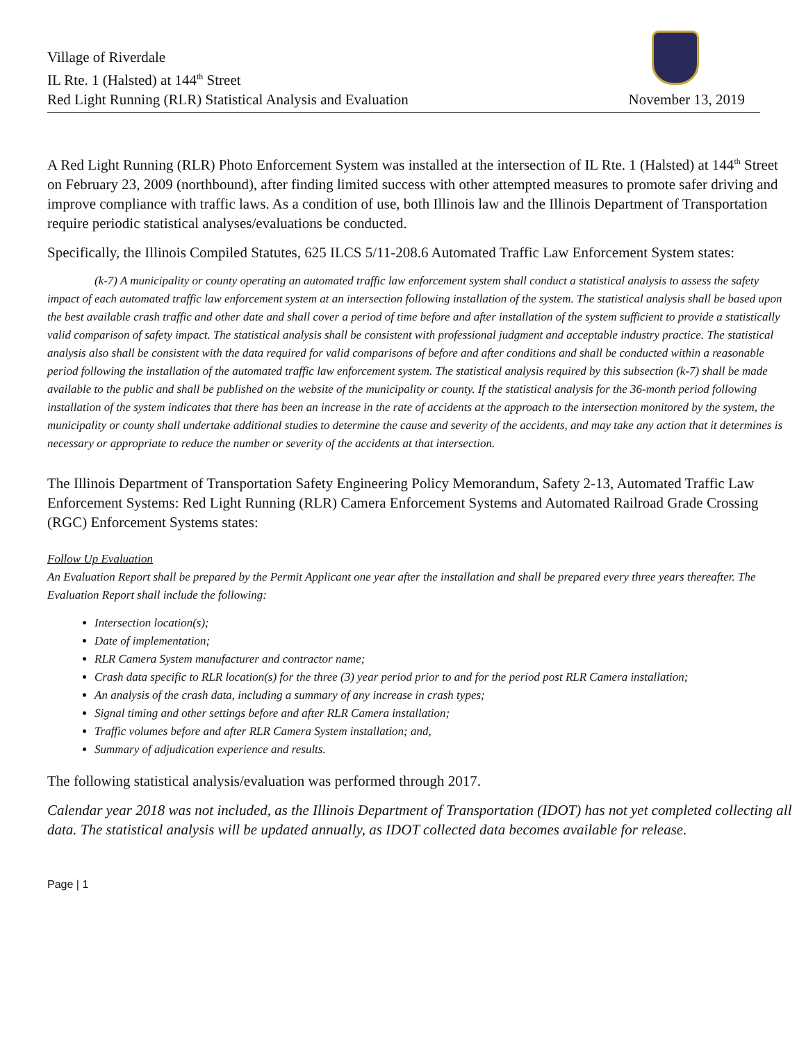Village of Riverdale
IL Rte. 1 (Halsted) at 144<sup>th</sup> Street
Red Light Running (RLR) Statistical Analysis and Evaluation November 13, 2019
A Red Light Running (RLR) Photo Enforcement System was installed at the intersection of IL Rte. 1 (Halsted) at 144<sup>th</sup> Street on February 23, 2009 (northbound), after finding limited success with other attempted measures to promote safer driving and improve compliance with traffic laws. As a condition of use, both Illinois law and the Illinois Department of Transportation require periodic statistical analyses/evaluations be conducted.
Specifically, the Illinois Compiled Statutes, 625 ILCS 5/11-208.6 Automated Traffic Law Enforcement System states:
(k-7) A municipality or county operating an automated traffic law enforcement system shall conduct a statistical analysis to assess the safety impact of each automated traffic law enforcement system at an intersection following installation of the system. The statistical analysis shall be based upon the best available crash traffic and other date and shall cover a period of time before and after installation of the system sufficient to provide a statistically valid comparison of safety impact. The statistical analysis shall be consistent with professional judgment and acceptable industry practice. The statistical analysis also shall be consistent with the data required for valid comparisons of before and after conditions and shall be conducted within a reasonable period following the installation of the automated traffic law enforcement system. The statistical analysis required by this subsection (k-7) shall be made available to the public and shall be published on the website of the municipality or county. If the statistical analysis for the 36-month period following installation of the system indicates that there has been an increase in the rate of accidents at the approach to the intersection monitored by the system, the municipality or county shall undertake additional studies to determine the cause and severity of the accidents, and may take any action that it determines is necessary or appropriate to reduce the number or severity of the accidents at that intersection.
The Illinois Department of Transportation Safety Engineering Policy Memorandum, Safety 2-13, Automated Traffic Law Enforcement Systems: Red Light Running (RLR) Camera Enforcement Systems and Automated Railroad Grade Crossing (RGC) Enforcement Systems states:
Follow Up Evaluation
An Evaluation Report shall be prepared by the Permit Applicant one year after the installation and shall be prepared every three years thereafter. The Evaluation Report shall include the following:
Intersection location(s);
Date of implementation;
RLR Camera System manufacturer and contractor name;
Crash data specific to RLR location(s) for the three (3) year period prior to and for the period post RLR Camera installation;
An analysis of the crash data, including a summary of any increase in crash types;
Signal timing and other settings before and after RLR Camera installation;
Traffic volumes before and after RLR Camera System installation; and,
Summary of adjudication experience and results.
The following statistical analysis/evaluation was performed through 2017.
Calendar year 2018 was not included, as the Illinois Department of Transportation (IDOT) has not yet completed collecting all data. The statistical analysis will be updated annually, as IDOT collected data becomes available for release.
Page | 1